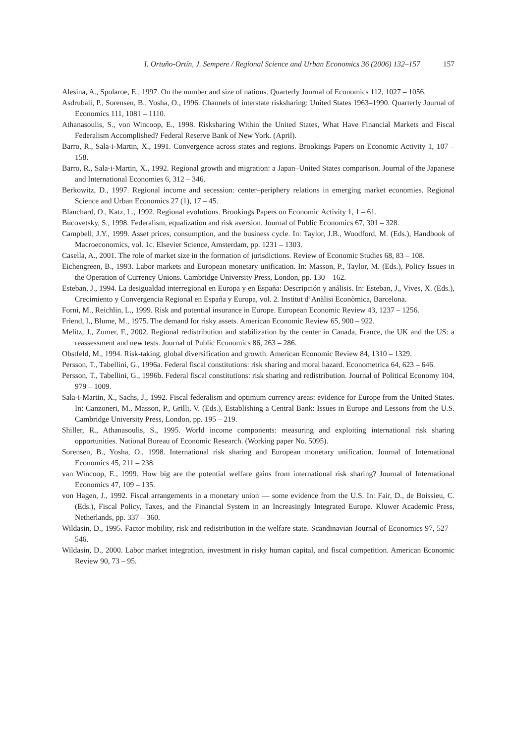I. Ortuño-Ortín, J. Sempere / Regional Science and Urban Economics 36 (2006) 132–157 157
Alesina, A., Spolaroe, E., 1997. On the number and size of nations. Quarterly Journal of Economics 112, 1027 – 1056.
Asdrubali, P., Sorensen, B., Yosha, O., 1996. Channels of interstate risksharing: United States 1963–1990. Quarterly Journal of Economics 111, 1081 – 1110.
Athanasoulis, S., von Wincoop, E., 1998. Risksharing Within the United States, What Have Financial Markets and Fiscal Federalism Accomplished? Federal Reserve Bank of New York. (April).
Barro, R., Sala-i-Martin, X., 1991. Convergence across states and regions. Brookings Papers on Economic Activity 1, 107 – 158.
Barro, R., Sala-i-Martin, X., 1992. Regional growth and migration: a Japan–United States comparison. Journal of the Japanese and International Economies 6, 312 – 346.
Berkowitz, D., 1997. Regional income and secession: center–periphery relations in emerging market economies. Regional Science and Urban Economics 27 (1), 17 – 45.
Blanchard, O., Katz, L., 1992. Regional evolutions. Brookings Papers on Economic Activity 1, 1 – 61.
Bucovetsky, S., 1998. Federalism, equalization and risk aversion. Journal of Public Economics 67, 301 – 328.
Campbell, J.Y., 1999. Asset prices, consumption, and the business cycle. In: Taylor, J.B., Woodford, M. (Eds.), Handbook of Macroeconomics, vol. 1c. Elsevier Science, Amsterdam, pp. 1231 – 1303.
Casella, A., 2001. The role of market size in the formation of jurisdictions. Review of Economic Studies 68, 83 – 108.
Eichengreen, B., 1993. Labor markets and European monetary unification. In: Masson, P., Taylor, M. (Eds.), Policy Issues in the Operation of Currency Unions. Cambridge University Press, London, pp. 130 – 162.
Esteban, J., 1994. La desigualdad interregional en Europa y en España: Descripción y análisis. In: Esteban, J., Vives, X. (Eds.), Crecimiento y Convergencia Regional en España y Europa, vol. 2. Institut d’Anàlisi Econòmica, Barcelona.
Forni, M., Reichlin, L., 1999. Risk and potential insurance in Europe. European Economic Review 43, 1237 – 1256.
Friend, I., Blume, M., 1975. The demand for risky assets. American Economic Review 65, 900 – 922.
Melitz, J., Zumer, F., 2002. Regional redistribution and stabilization by the center in Canada, France, the UK and the US: a reassessment and new tests. Journal of Public Economics 86, 263 – 286.
Obstfeld, M., 1994. Risk-taking, global diversification and growth. American Economic Review 84, 1310 – 1329.
Persson, T., Tabellini, G., 1996a. Federal fiscal constitutions: risk sharing and moral hazard. Econometrica 64, 623 – 646.
Persson, T., Tabellini, G., 1996b. Federal fiscal constitutions: risk sharing and redistribution. Journal of Political Economy 104, 979 – 1009.
Sala-i-Martin, X., Sachs, J., 1992. Fiscal federalism and optimum currency areas: evidence for Europe from the United States. In: Canzoneri, M., Masson, P., Grilli, V. (Eds.), Establishing a Central Bank: Issues in Europe and Lessons from the U.S. Cambridge University Press, London, pp. 195 – 219.
Shiller, R., Athanasoulis, S., 1995. World income components: measuring and exploiting international risk sharing opportunities. National Bureau of Economic Research. (Working paper No. 5095).
Sorensen, B., Yosha, O., 1998. International risk sharing and European monetary unification. Journal of International Economics 45, 211 – 238.
van Wincoop, E., 1999. How big are the potential welfare gains from international risk sharing? Journal of International Economics 47, 109 – 135.
von Hagen, J., 1992. Fiscal arrangements in a monetary union — some evidence from the U.S. In: Fair, D., de Boissieu, C. (Eds.), Fiscal Policy, Taxes, and the Financial System in an Increasingly Integrated Europe. Kluwer Academic Press, Netherlands, pp. 337 – 360.
Wildasin, D., 1995. Factor mobility, risk and redistribution in the welfare state. Scandinavian Journal of Economics 97, 527 – 546.
Wildasin, D., 2000. Labor market integration, investment in risky human capital, and fiscal competition. American Economic Review 90, 73 – 95.